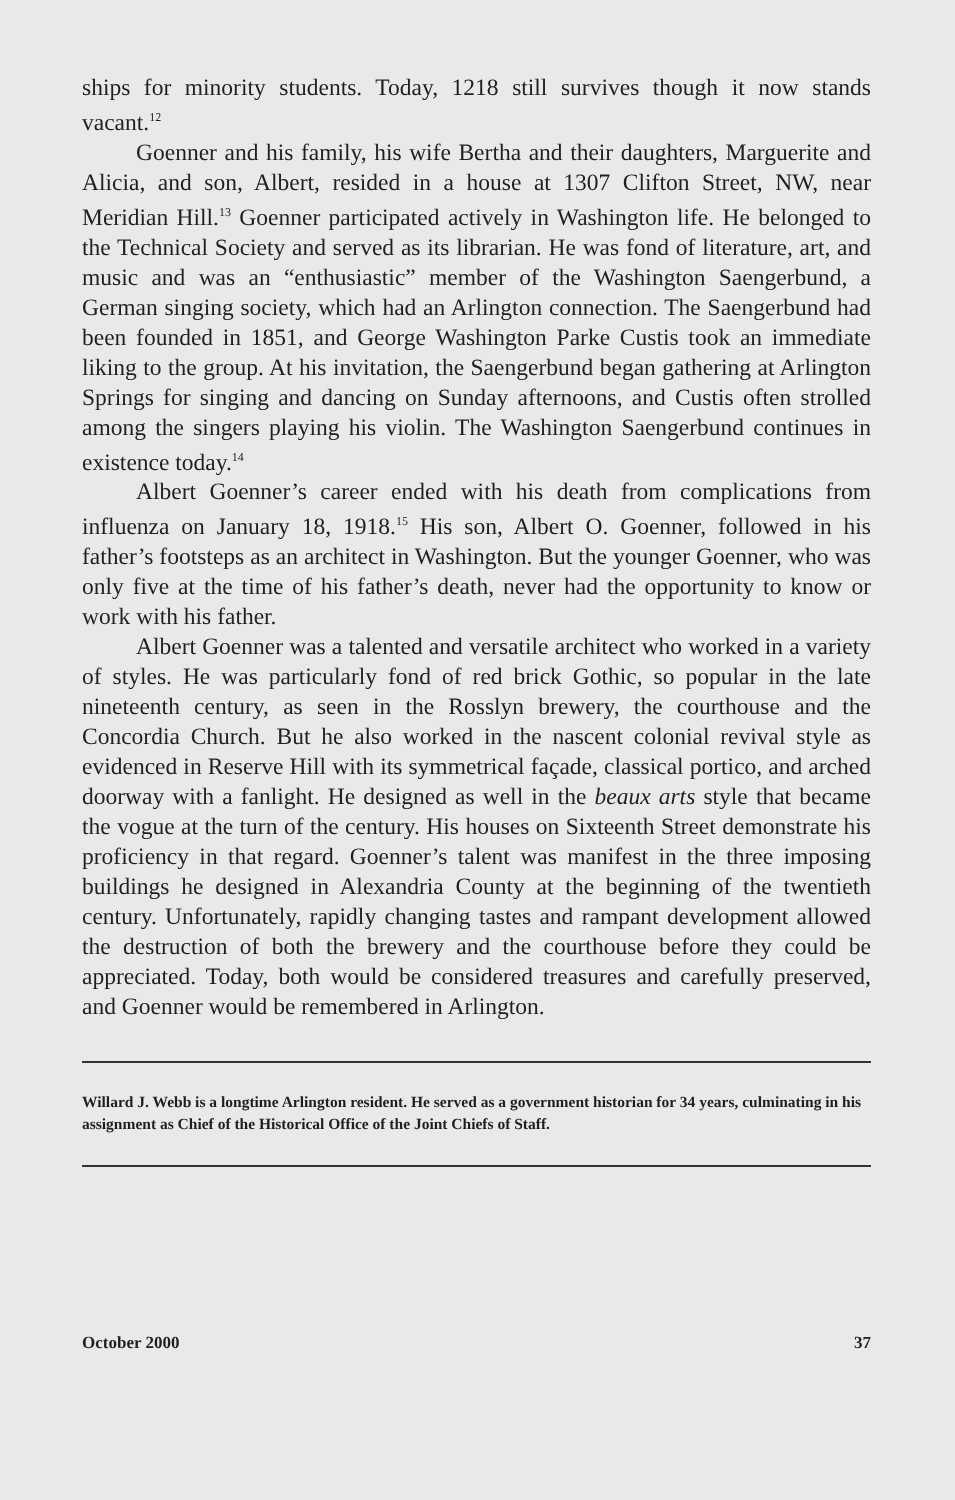ships for minority students. Today, 1218 still survives though it now stands vacant.<sup>12</sup>
Goenner and his family, his wife Bertha and their daughters, Marguerite and Alicia, and son, Albert, resided in a house at 1307 Clifton Street, NW, near Meridian Hill.<sup>13</sup> Goenner participated actively in Washington life. He belonged to the Technical Society and served as its librarian. He was fond of literature, art, and music and was an “enthusiastic” member of the Washington Saengerbund, a German singing society, which had an Arlington connection. The Saengerbund had been founded in 1851, and George Washington Parke Custis took an immediate liking to the group. At his invitation, the Saengerbund began gathering at Arlington Springs for singing and dancing on Sunday afternoons, and Custis often strolled among the singers playing his violin. The Washington Saengerbund continues in existence today.<sup>14</sup>
Albert Goenner’s career ended with his death from complications from influenza on January 18, 1918.<sup>15</sup> His son, Albert O. Goenner, followed in his father’s footsteps as an architect in Washington. But the younger Goenner, who was only five at the time of his father’s death, never had the opportunity to know or work with his father.
Albert Goenner was a talented and versatile architect who worked in a variety of styles. He was particularly fond of red brick Gothic, so popular in the late nineteenth century, as seen in the Rosslyn brewery, the courthouse and the Concordia Church. But he also worked in the nascent colonial revival style as evidenced in Reserve Hill with its symmetrical façade, classical portico, and arched doorway with a fanlight. He designed as well in the beaux arts style that became the vogue at the turn of the century. His houses on Sixteenth Street demonstrate his proficiency in that regard. Goenner’s talent was manifest in the three imposing buildings he designed in Alexandria County at the beginning of the twentieth century. Unfortunately, rapidly changing tastes and rampant development allowed the destruction of both the brewery and the courthouse before they could be appreciated. Today, both would be considered treasures and carefully preserved, and Goenner would be remembered in Arlington.
Willard J. Webb is a longtime Arlington resident. He served as a government historian for 34 years, culminating in his assignment as Chief of the Historical Office of the Joint Chiefs of Staff.
October 2000 37